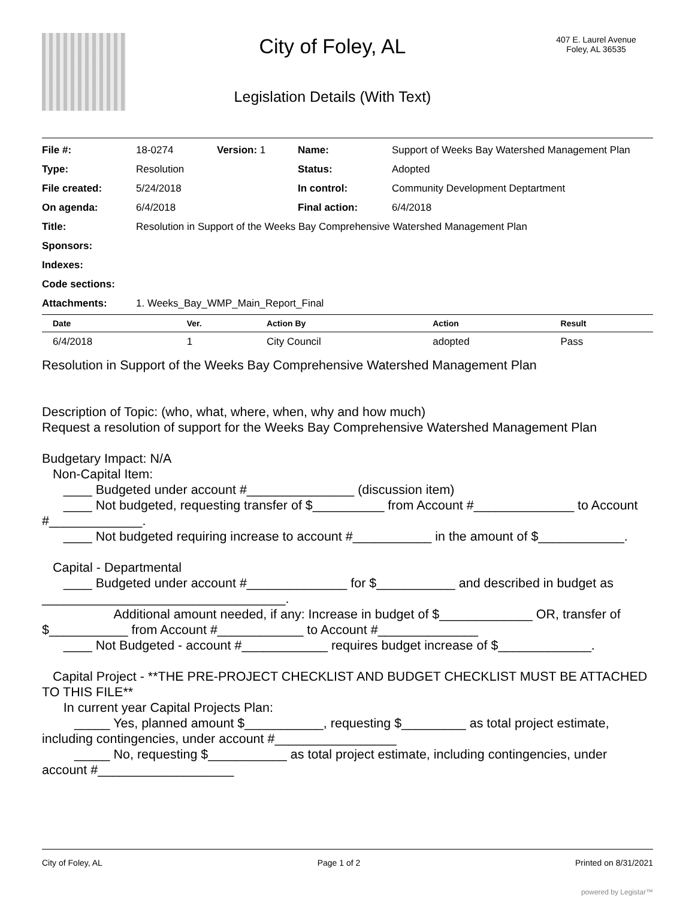City of Foley, AL
Legislation Details (With Text)
407 E. Laurel Avenue
Foley, AL 36535
| File #: | 18-0274 | Version: 1 | Name: | Support of Weeks Bay Watershed Management Plan |
| Type: | Resolution | | Status: | Adopted |
| File created: | 5/24/2018 | | In control: | Community Development Deptartment |
| On agenda: | 6/4/2018 | | Final action: | 6/4/2018 |
| Title: | Resolution in Support of the Weeks Bay Comprehensive Watershed Management Plan | | | |
| Sponsors: | | | | |
| Indexes: | | | | |
| Code sections: | | | | |
| Attachments: | 1. Weeks_Bay_WMP_Main_Report_Final | | | |
| Date | Ver. | Action By | Action | Result |
| --- | --- | --- | --- | --- |
| 6/4/2018 | 1 | City Council | adopted | Pass |
Resolution in Support of the Weeks Bay Comprehensive Watershed Management Plan
Description of Topic: (who, what, where, when, why and how much)
Request a resolution of support for the Weeks Bay Comprehensive Watershed Management Plan
Budgetary Impact: N/A
Non-Capital Item:
____ Budgeted under account #_______________ (discussion item)
____ Not budgeted, requesting transfer of $__________ from Account #______________ to Account #_____________.
____ Not budgeted requiring increase to account #___________ in the amount of $____________.
Capital - Departmental
____ Budgeted under account #______________ for $___________ and described in budget as __________________________________.
Additional amount needed, if any: Increase in budget of $_____________ OR, transfer of $___________ from Account #____________ to Account #______________
____ Not Budgeted - account #____________ requires budget increase of $_____________.
Capital Project - **THE PRE-PROJECT CHECKLIST AND BUDGET CHECKLIST MUST BE ATTACHED TO THIS FILE**
In current year Capital Projects Plan:
_____ Yes, planned amount $___________, requesting $_________ as total project estimate, including contingencies, under account #_________________
_____ No, requesting $___________ as total project estimate, including contingencies, under account #___________________
City of Foley, AL Page 1 of 2 Printed on 8/31/2021
powered by Legistar™